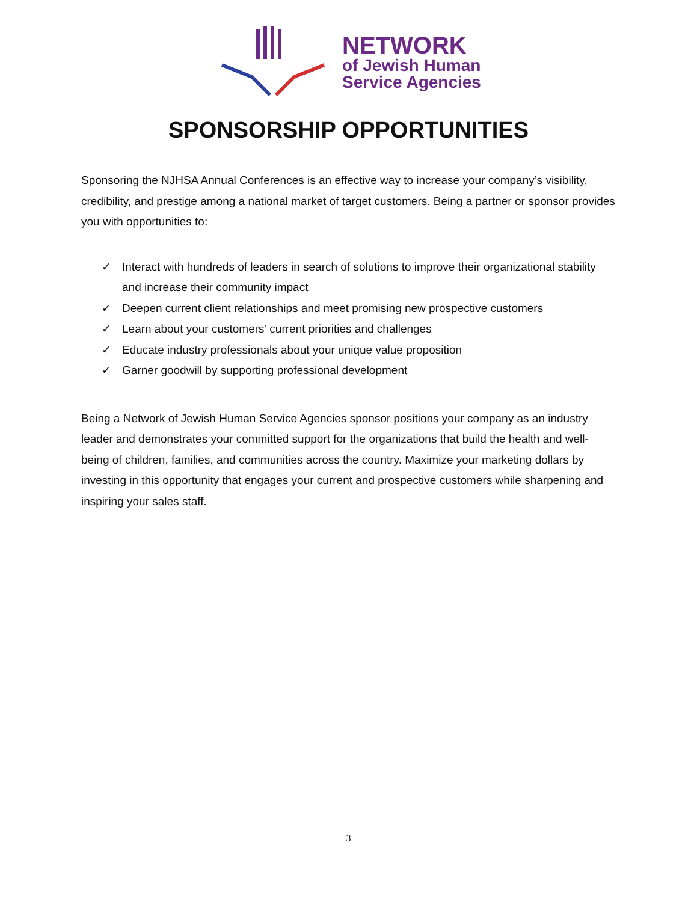NETWORK
of Jewish Human
Service Agencies
SPONSORSHIP OPPORTUNITIES
Sponsoring the NJHSA Annual Conferences is an effective way to increase your company’s visibility, credibility, and prestige among a national market of target customers. Being a partner or sponsor provides you with opportunities to:
✓ Interact with hundreds of leaders in search of solutions to improve their organizational stability and increase their community impact
✓ Deepen current client relationships and meet promising new prospective customers
✓ Learn about your customers’ current priorities and challenges
✓ Educate industry professionals about your unique value proposition
✓ Garner goodwill by supporting professional development
Being a Network of Jewish Human Service Agencies sponsor positions your company as an industry leader and demonstrates your committed support for the organizations that build the health and well-being of children, families, and communities across the country. Maximize your marketing dollars by investing in this opportunity that engages your current and prospective customers while sharpening and inspiring your sales staff.
3